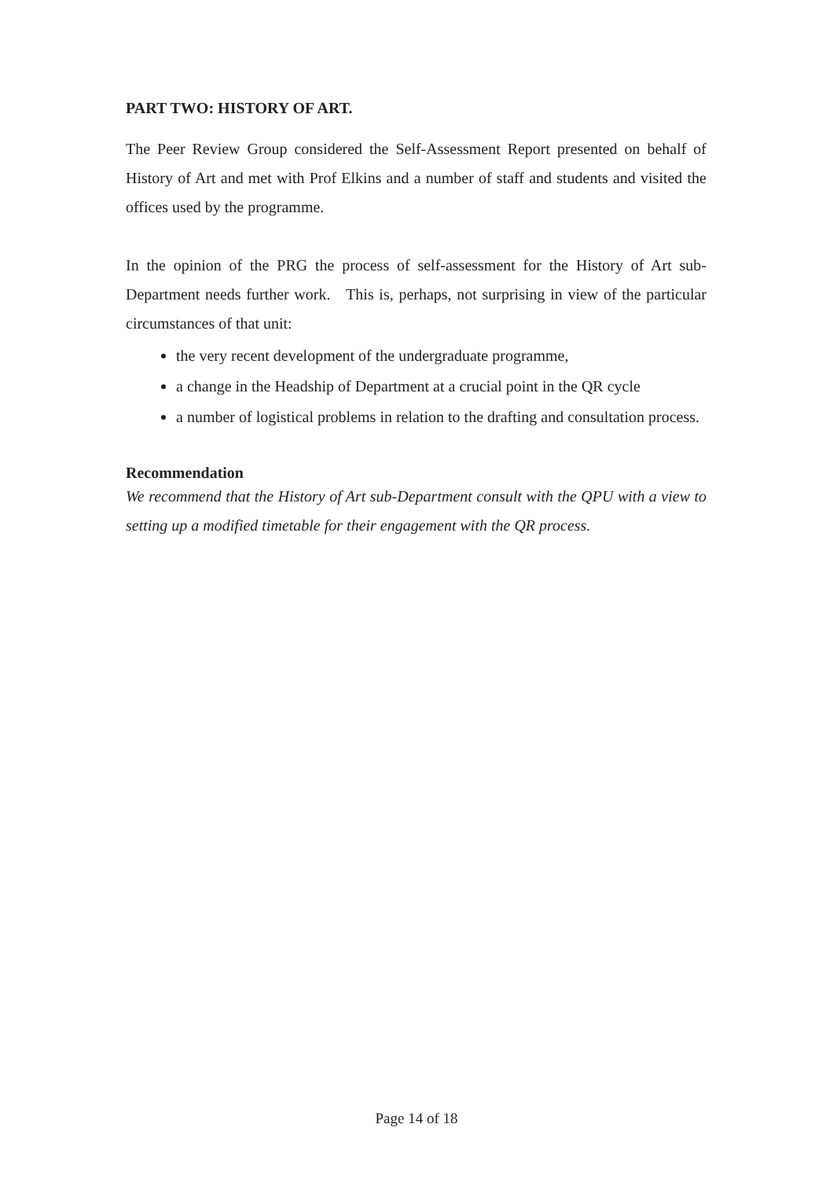PART TWO: HISTORY OF ART.
The Peer Review Group considered the Self-Assessment Report presented on behalf of History of Art and met with Prof Elkins and a number of staff and students and visited the offices used by the programme.
In the opinion of the PRG the process of self-assessment for the History of Art sub-Department needs further work. This is, perhaps, not surprising in view of the particular circumstances of that unit:
the very recent development of the undergraduate programme,
a change in the Headship of Department at a crucial point in the QR cycle
a number of logistical problems in relation to the drafting and consultation process.
Recommendation
We recommend that the History of Art sub-Department consult with the QPU with a view to setting up a modified timetable for their engagement with the QR process.
Page 14 of 18